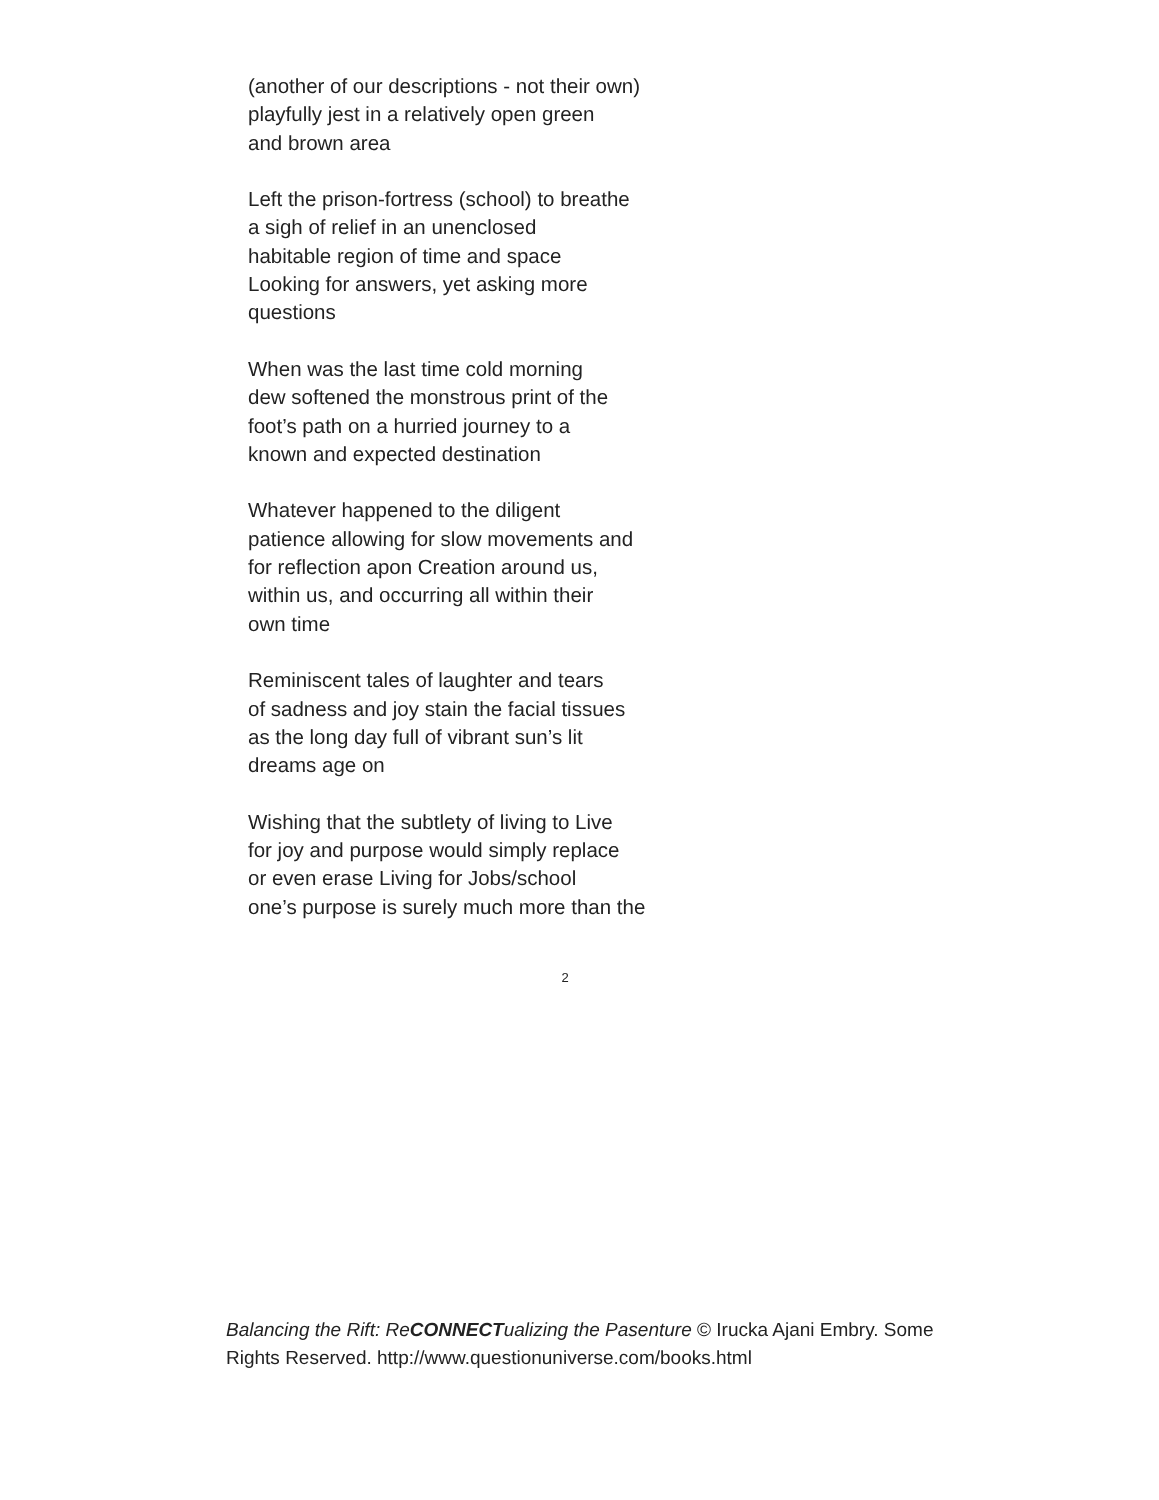(another of our descriptions - not their own)
playfully jest in a relatively open green
and brown area
Left the prison-fortress (school) to breathe
a sigh of relief in an unenclosed
habitable region of time and space
Looking for answers, yet asking more
questions
When was the last time cold morning
dew softened the monstrous print of the
foot’s path on a hurried journey to a
known and expected destination
Whatever happened to the diligent
patience allowing for slow movements and
for reflection apon Creation around us,
within us, and occurring all within their
own time
Reminiscent tales of laughter and tears
of sadness and joy stain the facial tissues
as the long day full of vibrant sun’s lit
dreams age on
Wishing that the subtlety of living to Live
for joy and purpose would simply replace
or even erase Living for Jobs/school
one’s purpose is surely much more than the
2
Balancing the Rift: ReCONNECTualizing the Pasenture © Irucka Ajani Embry. Some Rights Reserved. http://www.questionuniverse.com/books.html